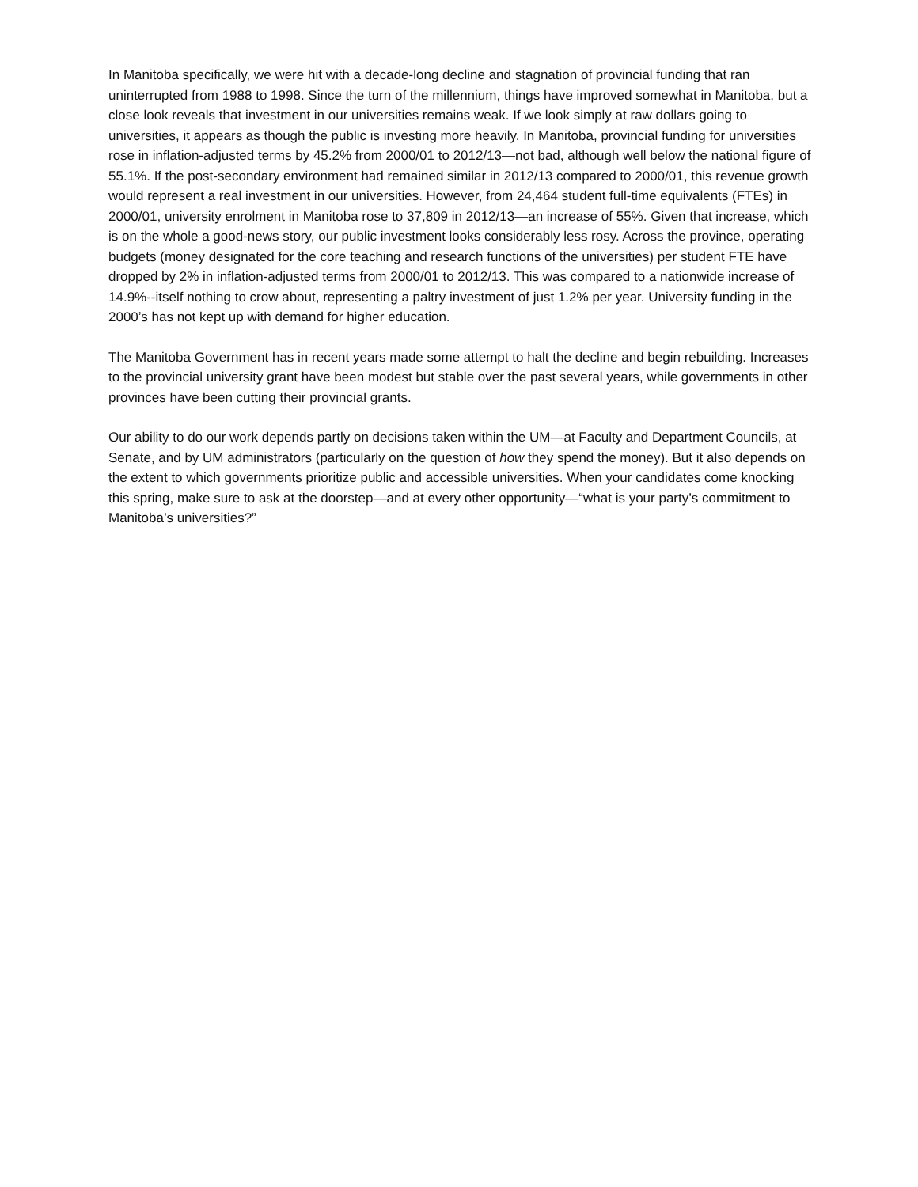In Manitoba specifically, we were hit with a decade-long decline and stagnation of provincial funding that ran uninterrupted from 1988 to 1998. Since the turn of the millennium, things have improved somewhat in Manitoba, but a close look reveals that investment in our universities remains weak. If we look simply at raw dollars going to universities, it appears as though the public is investing more heavily. In Manitoba, provincial funding for universities rose in inflation-adjusted terms by 45.2% from 2000/01 to 2012/13—not bad, although well below the national figure of 55.1%. If the post-secondary environment had remained similar in 2012/13 compared to 2000/01, this revenue growth would represent a real investment in our universities. However, from 24,464 student full-time equivalents (FTEs) in 2000/01, university enrolment in Manitoba rose to 37,809 in 2012/13—an increase of 55%. Given that increase, which is on the whole a good-news story, our public investment looks considerably less rosy. Across the province, operating budgets (money designated for the core teaching and research functions of the universities) per student FTE have dropped by 2% in inflation-adjusted terms from 2000/01 to 2012/13. This was compared to a nationwide increase of 14.9%--itself nothing to crow about, representing a paltry investment of just 1.2% per year. University funding in the 2000’s has not kept up with demand for higher education.
The Manitoba Government has in recent years made some attempt to halt the decline and begin rebuilding. Increases to the provincial university grant have been modest but stable over the past several years, while governments in other provinces have been cutting their provincial grants.
Our ability to do our work depends partly on decisions taken within the UM—at Faculty and Department Councils, at Senate, and by UM administrators (particularly on the question of how they spend the money). But it also depends on the extent to which governments prioritize public and accessible universities. When your candidates come knocking this spring, make sure to ask at the doorstep—and at every other opportunity—“what is your party’s commitment to Manitoba’s universities?”